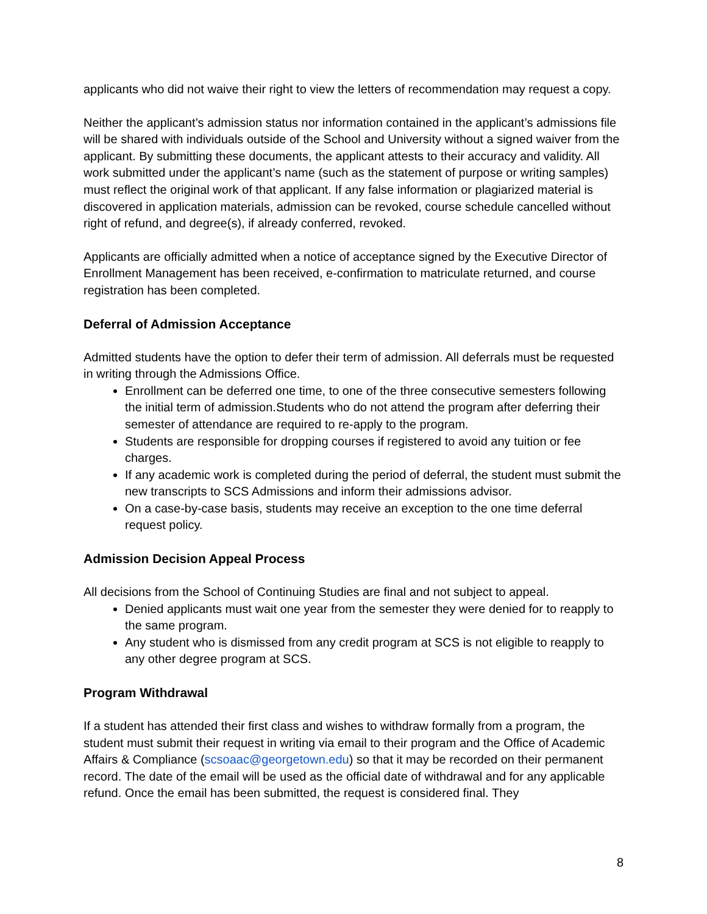applicants who did not waive their right to view the letters of recommendation may request a copy.
Neither the applicant’s admission status nor information contained in the applicant’s admissions file will be shared with individuals outside of the School and University without a signed waiver from the applicant. By submitting these documents, the applicant attests to their accuracy and validity. All work submitted under the applicant’s name (such as the statement of purpose or writing samples) must reflect the original work of that applicant. If any false information or plagiarized material is discovered in application materials, admission can be revoked, course schedule cancelled without right of refund, and degree(s), if already conferred, revoked.
Applicants are officially admitted when a notice of acceptance signed by the Executive Director of Enrollment Management has been received, e-confirmation to matriculate returned, and course registration has been completed.
Deferral of Admission Acceptance
Admitted students have the option to defer their term of admission. All deferrals must be requested in writing through the Admissions Office.
Enrollment can be deferred one time, to one of the three consecutive semesters following the initial term of admission.Students who do not attend the program after deferring their semester of attendance are required to re-apply to the program.
Students are responsible for dropping courses if registered to avoid any tuition or fee charges.
If any academic work is completed during the period of deferral, the student must submit the new transcripts to SCS Admissions and inform their admissions advisor.
On a case-by-case basis, students may receive an exception to the one time deferral request policy.
Admission Decision Appeal Process
All decisions from the School of Continuing Studies are final and not subject to appeal.
Denied applicants must wait one year from the semester they were denied for to reapply to the same program.
Any student who is dismissed from any credit program at SCS is not eligible to reapply to any other degree program at SCS.
Program Withdrawal
If a student has attended their first class and wishes to withdraw formally from a program, the student must submit their request in writing via email to their program and the Office of Academic Affairs & Compliance (scsoaac@georgetown.edu) so that it may be recorded on their permanent record. The date of the email will be used as the official date of withdrawal and for any applicable refund. Once the email has been submitted, the request is considered final. They
8